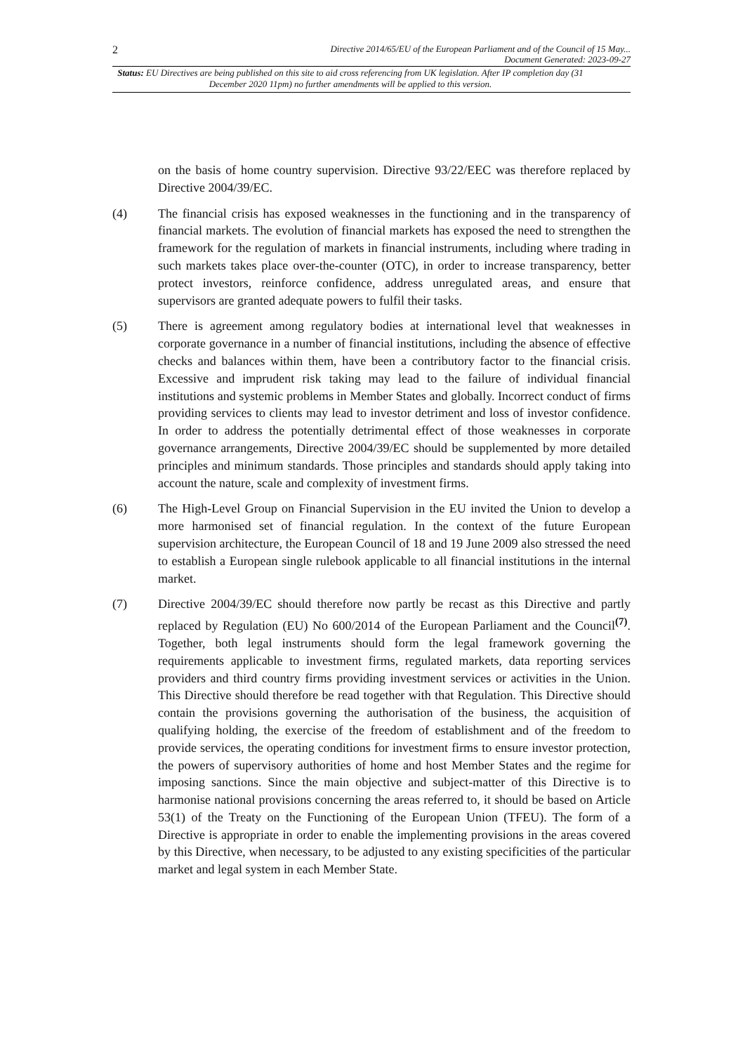2
Directive 2014/65/EU of the European Parliament and of the Council of 15 May...
Document Generated: 2023-09-27
Status: EU Directives are being published on this site to aid cross referencing from UK legislation. After IP completion day (31 December 2020 11pm) no further amendments will be applied to this version.
on the basis of home country supervision. Directive 93/22/EEC was therefore replaced by Directive 2004/39/EC.
(4) The financial crisis has exposed weaknesses in the functioning and in the transparency of financial markets. The evolution of financial markets has exposed the need to strengthen the framework for the regulation of markets in financial instruments, including where trading in such markets takes place over-the-counter (OTC), in order to increase transparency, better protect investors, reinforce confidence, address unregulated areas, and ensure that supervisors are granted adequate powers to fulfil their tasks.
(5) There is agreement among regulatory bodies at international level that weaknesses in corporate governance in a number of financial institutions, including the absence of effective checks and balances within them, have been a contributory factor to the financial crisis. Excessive and imprudent risk taking may lead to the failure of individual financial institutions and systemic problems in Member States and globally. Incorrect conduct of firms providing services to clients may lead to investor detriment and loss of investor confidence. In order to address the potentially detrimental effect of those weaknesses in corporate governance arrangements, Directive 2004/39/EC should be supplemented by more detailed principles and minimum standards. Those principles and standards should apply taking into account the nature, scale and complexity of investment firms.
(6) The High-Level Group on Financial Supervision in the EU invited the Union to develop a more harmonised set of financial regulation. In the context of the future European supervision architecture, the European Council of 18 and 19 June 2009 also stressed the need to establish a European single rulebook applicable to all financial institutions in the internal market.
(7) Directive 2004/39/EC should therefore now partly be recast as this Directive and partly replaced by Regulation (EU) No 600/2014 of the European Parliament and the Council<sup>(7)</sup>. Together, both legal instruments should form the legal framework governing the requirements applicable to investment firms, regulated markets, data reporting services providers and third country firms providing investment services or activities in the Union. This Directive should therefore be read together with that Regulation. This Directive should contain the provisions governing the authorisation of the business, the acquisition of qualifying holding, the exercise of the freedom of establishment and of the freedom to provide services, the operating conditions for investment firms to ensure investor protection, the powers of supervisory authorities of home and host Member States and the regime for imposing sanctions. Since the main objective and subject-matter of this Directive is to harmonise national provisions concerning the areas referred to, it should be based on Article 53(1) of the Treaty on the Functioning of the European Union (TFEU). The form of a Directive is appropriate in order to enable the implementing provisions in the areas covered by this Directive, when necessary, to be adjusted to any existing specificities of the particular market and legal system in each Member State.